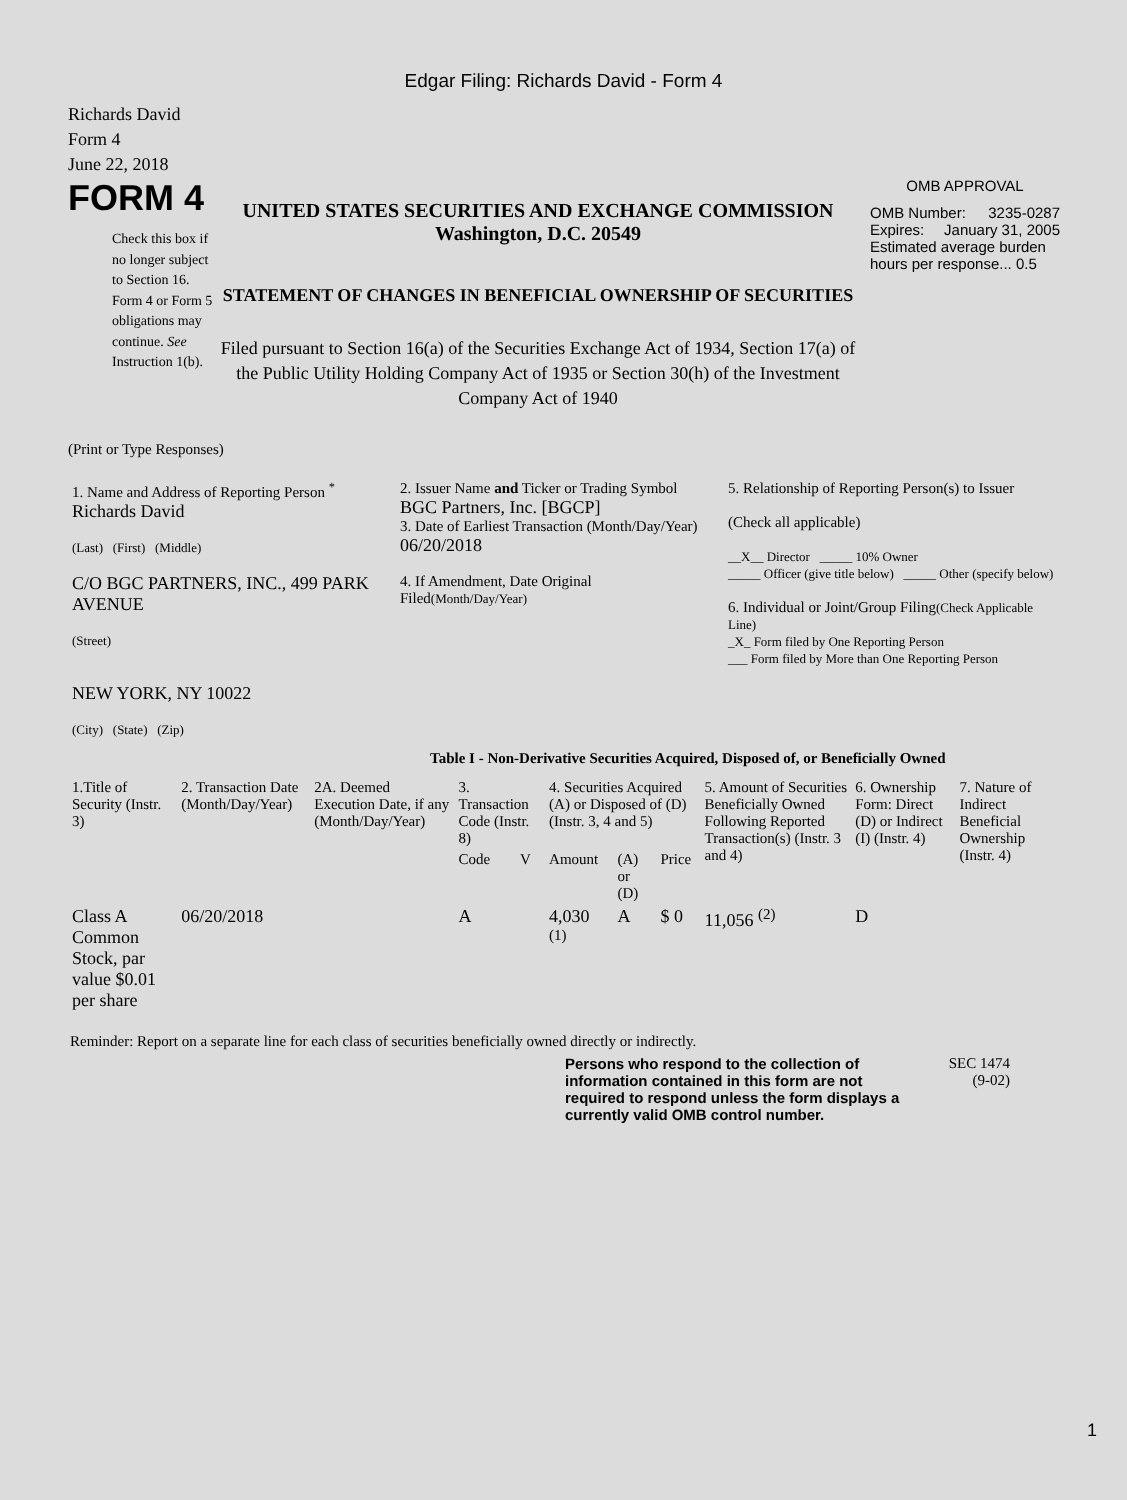Edgar Filing: Richards David - Form 4
Richards David
Form 4
June 22, 2018
FORM 4
Check this box if no longer subject to Section 16. Form 4 or Form 5 obligations may continue. See Instruction 1(b).
UNITED STATES SECURITIES AND EXCHANGE COMMISSION
Washington, D.C. 20549
STATEMENT OF CHANGES IN BENEFICIAL OWNERSHIP OF SECURITIES
Filed pursuant to Section 16(a) of the Securities Exchange Act of 1934, Section 17(a) of the Public Utility Holding Company Act of 1935 or Section 30(h) of the Investment Company Act of 1940
OMB APPROVAL
OMB Number: 3235-0287
Expires: January 31, 2005
Estimated average burden hours per response... 0.5
(Print or Type Responses)
| 1. Name and Address of Reporting Person <sup>*</sup> Richards David (Last) (First) (Middle) C/O BGC PARTNERS, INC., 499 PARK AVENUE (Street) NEW YORK, NY 10022 (City) (State) (Zip) | 2. Issuer Name and Ticker or Trading Symbol BGC Partners, Inc. [BGCP] 3. Date of Earliest Transaction (Month/Day/Year) 06/20/2018 4. If Amendment, Date Original Filed (Month/Day/Year) | 5. Relationship of Reporting Person(s) to Issuer (Check all applicable) __X__ Director _____ 10% Owner _____ Officer (give title below) _____ Other (specify below) 6. Individual or Joint/Group Filing (Check Applicable Line) _X_ Form filed by One Reporting Person ___ Form filed by More than One Reporting Person |
Table I - Non-Derivative Securities Acquired, Disposed of, or Beneficially Owned
| 1.Title of Security (Instr. 3) | 2. Transaction Date (Month/Day/Year) | 2A. Deemed Execution Date, if any (Month/Day/Year) | 3. Transaction Code (Instr. 8) | | 4. Securities Acquired (A) or Disposed of (D) (Instr. 3, 4 and 5) | | | 5. Amount of Securities Beneficially Owned Following Reported Transaction(s) (Instr. 3 and 4) | 6. Ownership Form: Direct (D) or Indirect (I) (Instr. 4) | 7. Nature of Indirect Beneficial Ownership (Instr. 4) |
| --- | --- | --- | --- | --- | --- | --- | --- | --- | --- | --- |
| | | | Code | V | Amount | (A) or (D) | Price | | | |
| Class A Common Stock, par value $0.01 per share | 06/20/2018 | | A | | 4,030 <sup>(1)</sup> | A | $ 0 | 11,056 <sup>(2)</sup> | D | |
Reminder: Report on a separate line for each class of securities beneficially owned directly or indirectly.
Persons who respond to the collection of information contained in this form are not required to respond unless the form displays a currently valid OMB control number.
SEC 1474
(9-02)
1